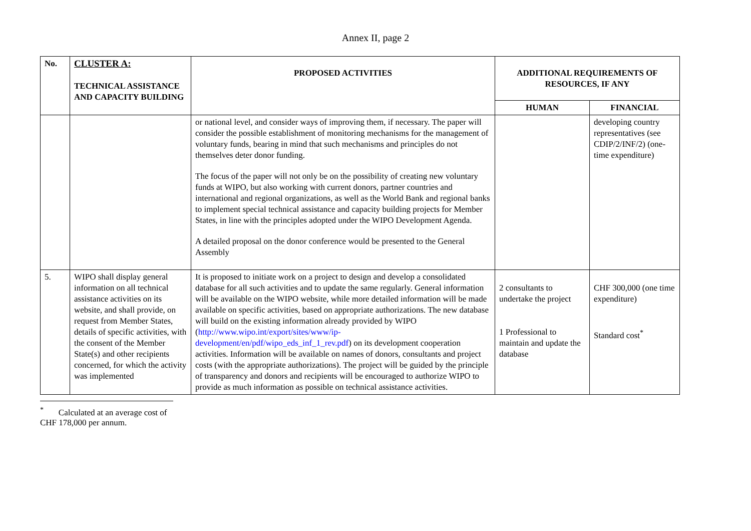Annex II, page 2
| No. | CLUSTER A: TECHNICAL ASSISTANCE AND CAPACITY BUILDING | PROPOSED ACTIVITIES | ADDITIONAL REQUIREMENTS OF RESOURCES, IF ANY | |
| --- | --- | --- | --- | --- |
| | | | HUMAN | FINANCIAL |
| | | or national level, and consider ways of improving them, if necessary. The paper will consider the possible establishment of monitoring mechanisms for the management of voluntary funds, bearing in mind that such mechanisms and principles do not themselves deter donor funding. The focus of the paper will not only be on the possibility of creating new voluntary funds at WIPO, but also working with current donors, partner countries and international and regional organizations, as well as the World Bank and regional banks to implement special technical assistance and capacity building projects for Member States, in line with the principles adopted under the WIPO Development Agenda. A detailed proposal on the donor conference would be presented to the General Assembly | | developing country representatives (see CDIP/2/INF/2) (one-time expenditure) |
| 5. | WIPO shall display general information on all technical assistance activities on its website, and shall provide, on request from Member States, details of specific activities, with the consent of the Member State(s) and other recipients concerned, for which the activity was implemented | It is proposed to initiate work on a project to design and develop a consolidated database for all such activities and to update the same regularly. General information will be available on the WIPO website, while more detailed information will be made available on specific activities, based on appropriate authorizations. The new database will build on the existing information already provided by WIPO ( http://www.wipo.int/export/sites/www/ip-development/en/pdf/wipo_eds_inf_1_rev.pdf ) on its development cooperation activities. Information will be available on names of donors, consultants and project costs (with the appropriate authorizations). The project will be guided by the principle of transparency and donors and recipients will be encouraged to authorize WIPO to provide as much information as possible on technical assistance activities. | 2 consultants to undertake the project 1 Professional to maintain and update the database | CHF 300,000 (one time expenditure) Standard cost<sup>*</sup> |
<sup>*</sup> Calculated at an average cost of CHF 178,000 per annum.